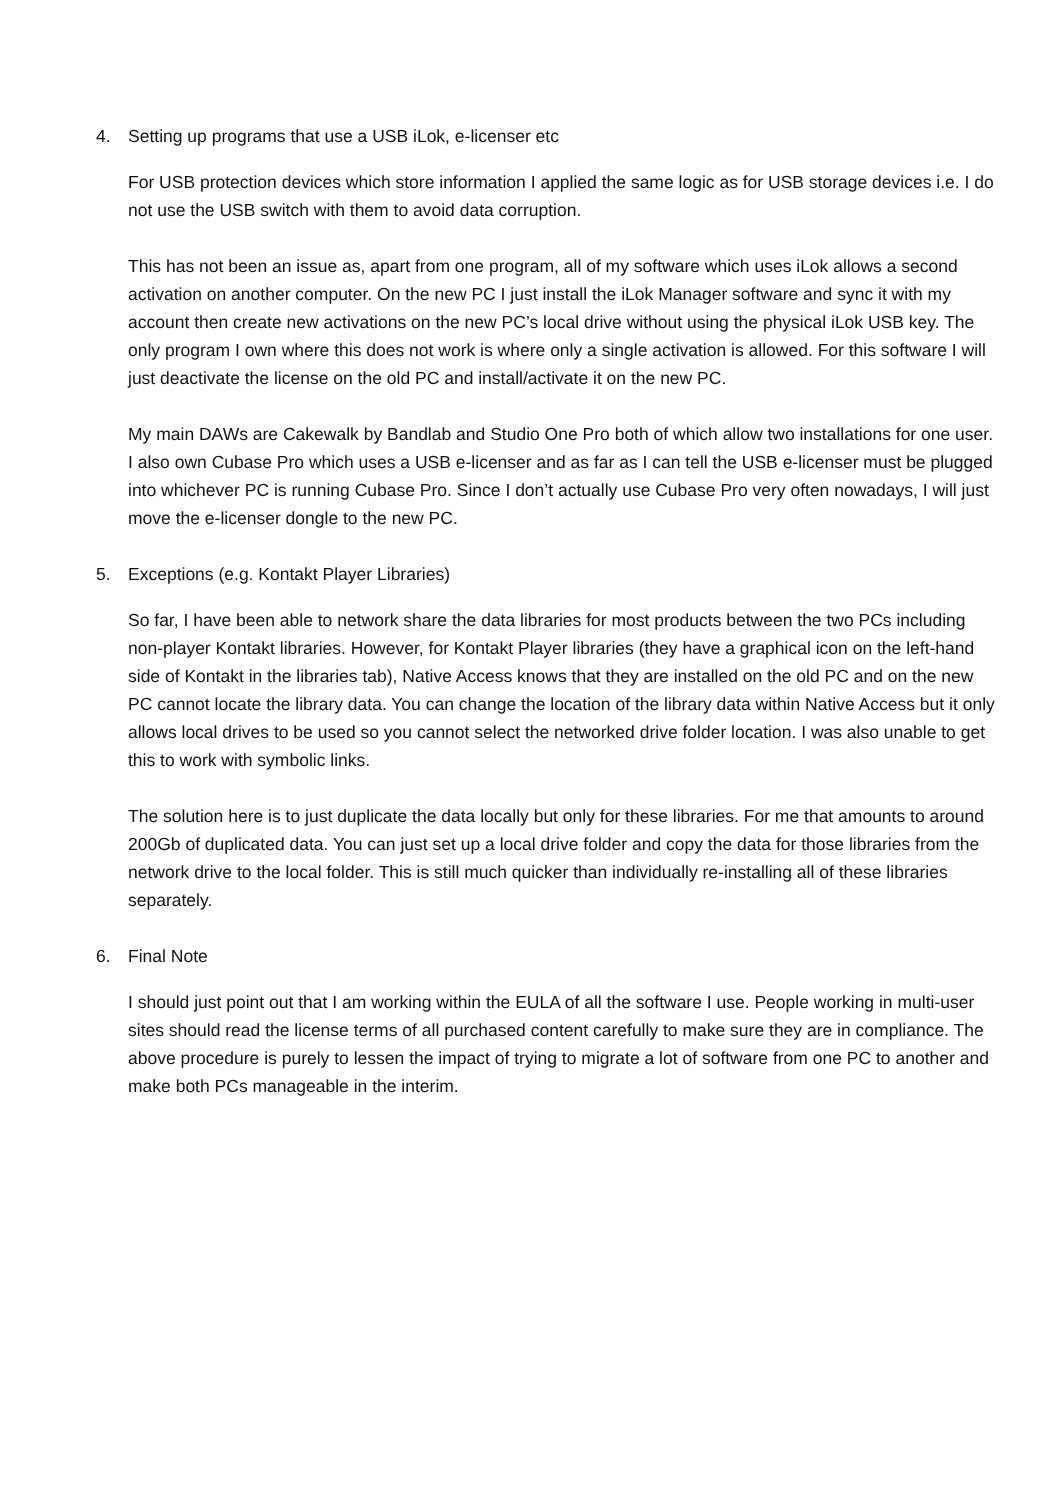4. Setting up programs that use a USB iLok, e-licenser etc
For USB protection devices which store information I applied the same logic as for USB storage devices i.e. I do not use the USB switch with them to avoid data corruption.
This has not been an issue as, apart from one program, all of my software which uses iLok allows a second activation on another computer. On the new PC I just install the iLok Manager software and sync it with my account then create new activations on the new PC’s local drive without using the physical iLok USB key. The only program I own where this does not work is where only a single activation is allowed. For this software I will just deactivate the license on the old PC and install/activate it on the new PC.
My main DAWs are Cakewalk by Bandlab and Studio One Pro both of which allow two installations for one user. I also own Cubase Pro which uses a USB e-licenser and as far as I can tell the USB e-licenser must be plugged into whichever PC is running Cubase Pro. Since I don’t actually use Cubase Pro very often nowadays, I will just move the e-licenser dongle to the new PC.
5. Exceptions (e.g. Kontakt Player Libraries)
So far, I have been able to network share the data libraries for most products between the two PCs including non-player Kontakt libraries. However, for Kontakt Player libraries (they have a graphical icon on the left-hand side of Kontakt in the libraries tab), Native Access knows that they are installed on the old PC and on the new PC cannot locate the library data. You can change the location of the library data within Native Access but it only allows local drives to be used so you cannot select the networked drive folder location. I was also unable to get this to work with symbolic links.
The solution here is to just duplicate the data locally but only for these libraries. For me that amounts to around 200Gb of duplicated data. You can just set up a local drive folder and copy the data for those libraries from the network drive to the local folder. This is still much quicker than individually re-installing all of these libraries separately.
6. Final Note
I should just point out that I am working within the EULA of all the software I use. People working in multi-user sites should read the license terms of all purchased content carefully to make sure they are in compliance. The above procedure is purely to lessen the impact of trying to migrate a lot of software from one PC to another and make both PCs manageable in the interim.